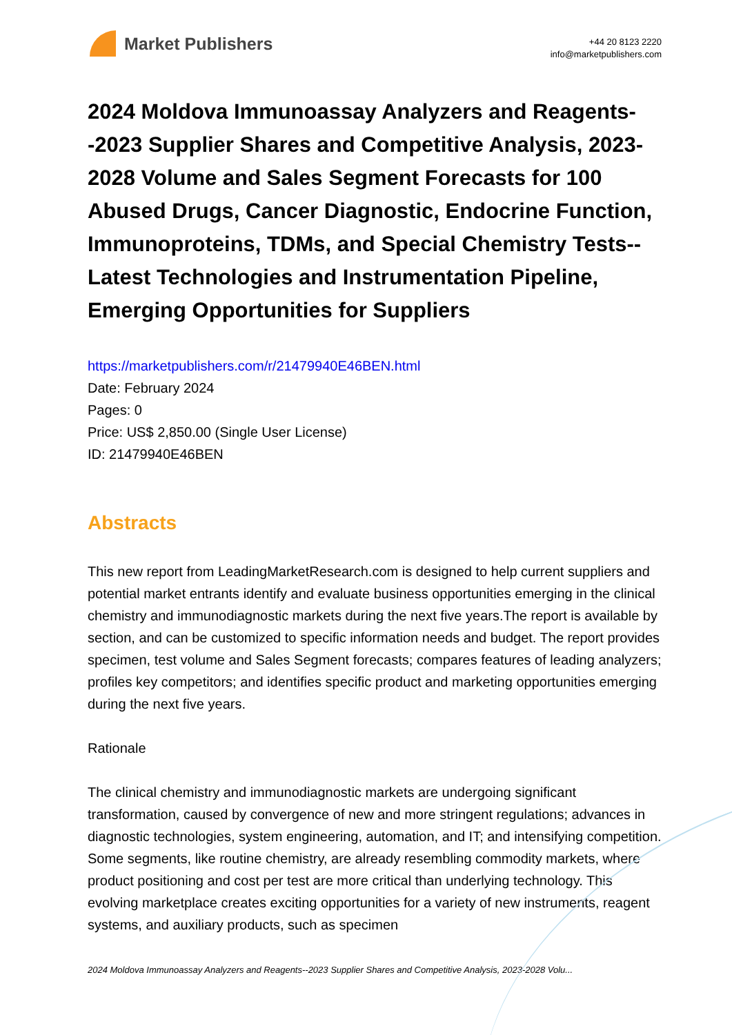Market Publishers
+44 20 8123 2220
info@marketpublishers.com
2024 Moldova Immunoassay Analyzers and Reagents--2023 Supplier Shares and Competitive Analysis, 2023-2028 Volume and Sales Segment Forecasts for 100 Abused Drugs, Cancer Diagnostic, Endocrine Function, Immunoproteins, TDMs, and Special Chemistry Tests--Latest Technologies and Instrumentation Pipeline, Emerging Opportunities for Suppliers
https://marketpublishers.com/r/21479940E46BEN.html
Date: February 2024
Pages: 0
Price: US$ 2,850.00 (Single User License)
ID: 21479940E46BEN
Abstracts
This new report from LeadingMarketResearch.com is designed to help current suppliers and potential market entrants identify and evaluate business opportunities emerging in the clinical chemistry and immunodiagnostic markets during the next five years.The report is available by section, and can be customized to specific information needs and budget. The report provides specimen, test volume and Sales Segment forecasts; compares features of leading analyzers; profiles key competitors; and identifies specific product and marketing opportunities emerging during the next five years.
Rationale
The clinical chemistry and immunodiagnostic markets are undergoing significant transformation, caused by convergence of new and more stringent regulations; advances in diagnostic technologies, system engineering, automation, and IT; and intensifying competition. Some segments, like routine chemistry, are already resembling commodity markets, where product positioning and cost per test are more critical than underlying technology. This evolving marketplace creates exciting opportunities for a variety of new instruments, reagent systems, and auxiliary products, such as specimen
2024 Moldova Immunoassay Analyzers and Reagents--2023 Supplier Shares and Competitive Analysis, 2023-2028 Volu...